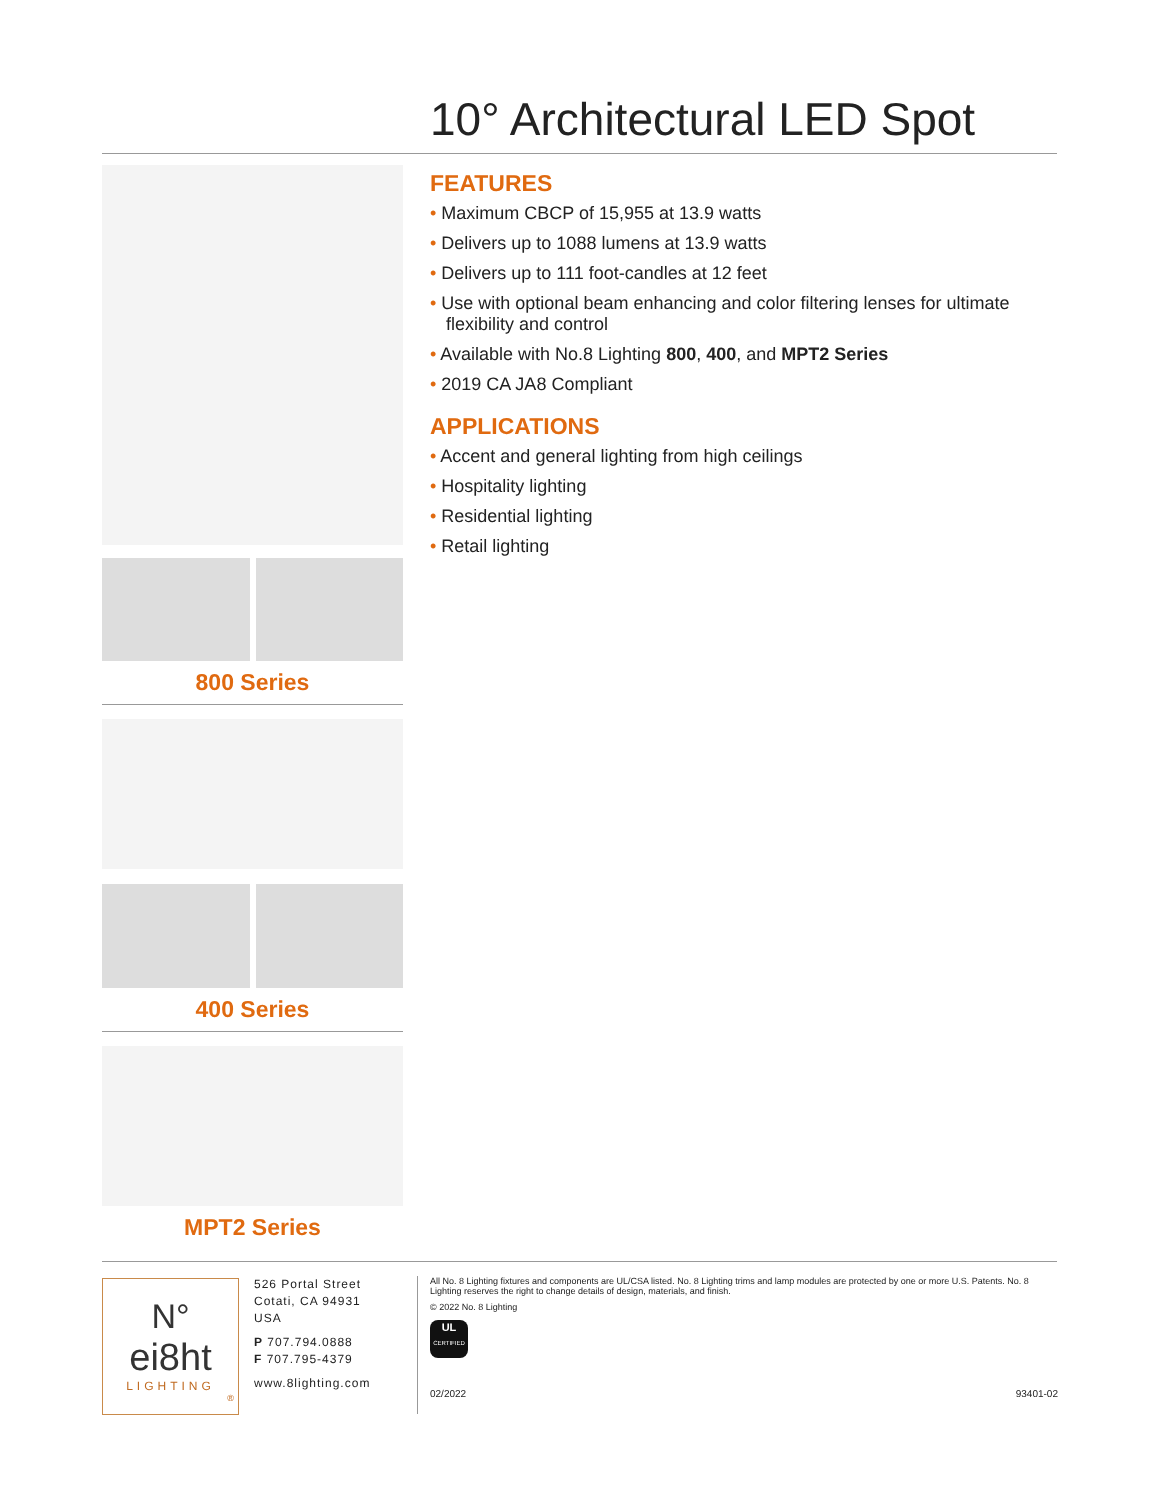10° Architectural LED Spot
800 Series
400 Series
MPT2 Series
FEATURES
• Maximum CBCP of 15,955 at 13.9 watts
• Delivers up to 1088 lumens at 13.9 watts
• Delivers up to 111 foot-candles at 12 feet
• Use with optional beam enhancing and color filtering lenses for ultimate flexibility and control
• Available with No.8 Lighting 800, 400, and MPT2 Series
• 2019 CA JA8 Compliant
APPLICATIONS
• Accent and general lighting from high ceilings
• Hospitality lighting
• Residential lighting
• Retail lighting
N°
ei8ht
LIGHTING
®
526 Portal Street
Cotati, CA 94931
USA
P 707.794.0888
F 707.795-4379
www.8lighting.com
All No. 8 Lighting fixtures and components are UL/CSA listed. No. 8 Lighting trims and lamp modules are protected by one or more U.S. Patents. No. 8 Lighting reserves the right to change details of design, materials, and finish.
© 2022 No. 8 Lighting
UL
CERTIFIED
02/2022 93401-02